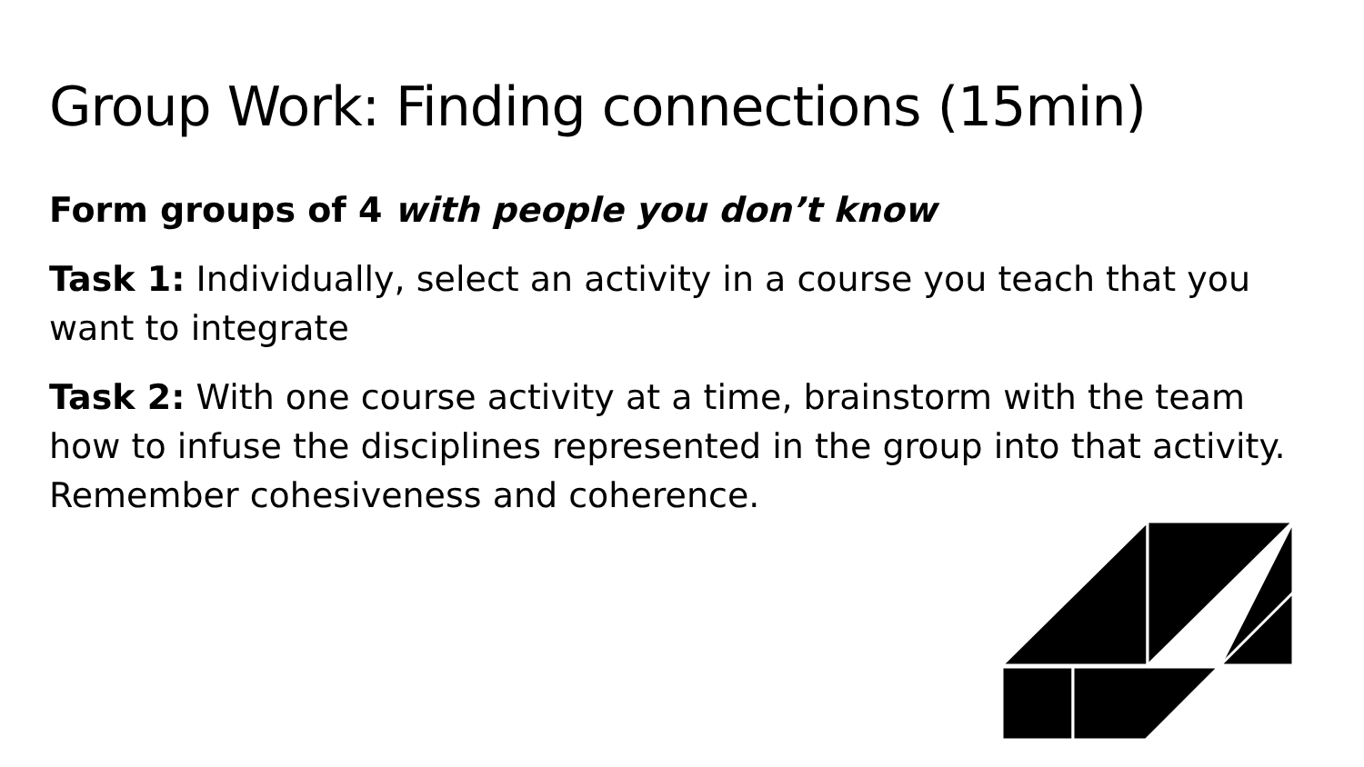Group Work: Finding connections (15min)
Form groups of 4 with people you don’t know
Task 1: Individually, select an activity in a course you teach that you want to integrate
Task 2: With one course activity at a time, brainstorm with the team how to infuse the disciplines represented in the group into that activity. Remember cohesiveness and coherence.